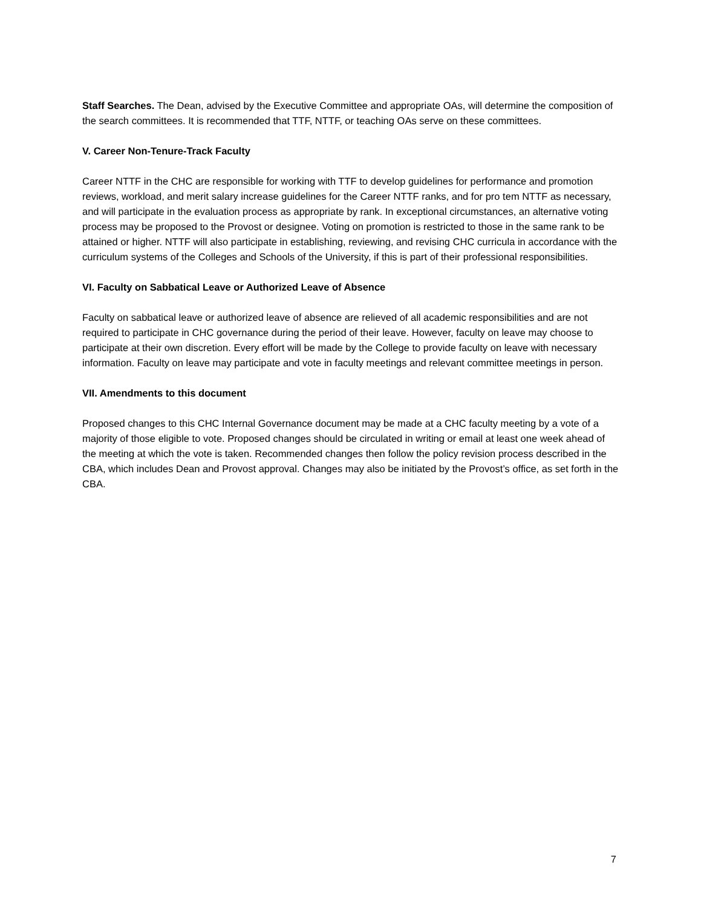Staff Searches. The Dean, advised by the Executive Committee and appropriate OAs, will determine the composition of the search committees. It is recommended that TTF, NTTF, or teaching OAs serve on these committees.
V. Career Non-Tenure-Track Faculty
Career NTTF in the CHC are responsible for working with TTF to develop guidelines for performance and promotion reviews, workload, and merit salary increase guidelines for the Career NTTF ranks, and for pro tem NTTF as necessary, and will participate in the evaluation process as appropriate by rank. In exceptional circumstances, an alternative voting process may be proposed to the Provost or designee. Voting on promotion is restricted to those in the same rank to be attained or higher. NTTF will also participate in establishing, reviewing, and revising CHC curricula in accordance with the curriculum systems of the Colleges and Schools of the University, if this is part of their professional responsibilities.
VI. Faculty on Sabbatical Leave or Authorized Leave of Absence
Faculty on sabbatical leave or authorized leave of absence are relieved of all academic responsibilities and are not required to participate in CHC governance during the period of their leave. However, faculty on leave may choose to participate at their own discretion. Every effort will be made by the College to provide faculty on leave with necessary information. Faculty on leave may participate and vote in faculty meetings and relevant committee meetings in person.
VII. Amendments to this document
Proposed changes to this CHC Internal Governance document may be made at a CHC faculty meeting by a vote of a majority of those eligible to vote. Proposed changes should be circulated in writing or email at least one week ahead of the meeting at which the vote is taken. Recommended changes then follow the policy revision process described in the CBA, which includes Dean and Provost approval. Changes may also be initiated by the Provost’s office, as set forth in the CBA.
7